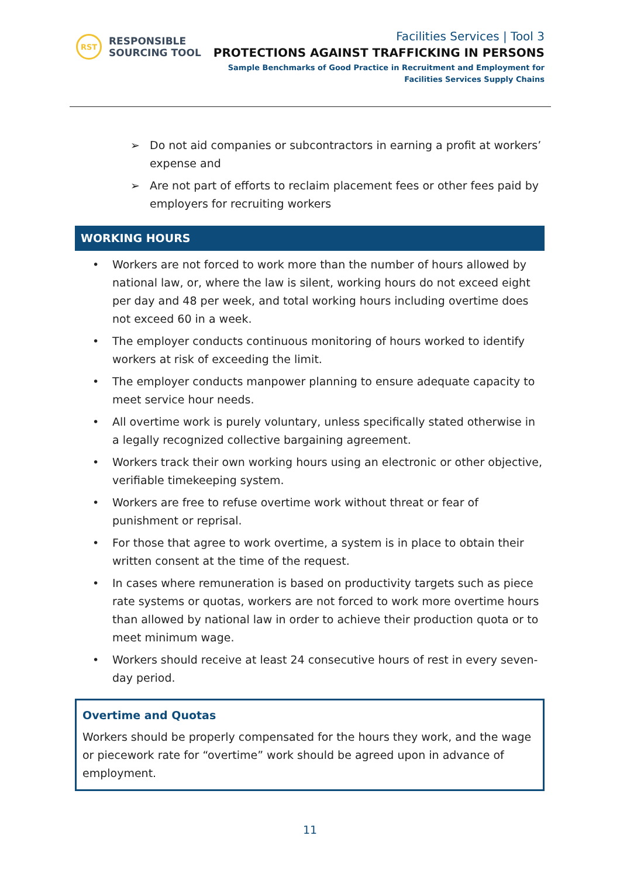RST
RESPONSIBLE
SOURCING TOOL
Facilities Services | Tool 3
PROTECTIONS AGAINST TRAFFICKING IN PERSONS
Sample Benchmarks of Good Practice in Recruitment and Employment for
Facilities Services Supply Chains
➢ Do not aid companies or subcontractors in earning a profit at workers’ expense and
➢ Are not part of efforts to reclaim placement fees or other fees paid by employers for recruiting workers
WORKING HOURS
• Workers are not forced to work more than the number of hours allowed by national law, or, where the law is silent, working hours do not exceed eight per day and 48 per week, and total working hours including overtime does not exceed 60 in a week.
• The employer conducts continuous monitoring of hours worked to identify workers at risk of exceeding the limit.
• The employer conducts manpower planning to ensure adequate capacity to meet service hour needs.
• All overtime work is purely voluntary, unless specifically stated otherwise in a legally recognized collective bargaining agreement.
• Workers track their own working hours using an electronic or other objective, verifiable timekeeping system.
• Workers are free to refuse overtime work without threat or fear of punishment or reprisal.
• For those that agree to work overtime, a system is in place to obtain their written consent at the time of the request.
• In cases where remuneration is based on productivity targets such as piece rate systems or quotas, workers are not forced to work more overtime hours than allowed by national law in order to achieve their production quota or to meet minimum wage.
• Workers should receive at least 24 consecutive hours of rest in every seven-day period.
Overtime and Quotas
Workers should be properly compensated for the hours they work, and the wage or piecework rate for “overtime” work should be agreed upon in advance of employment.
11